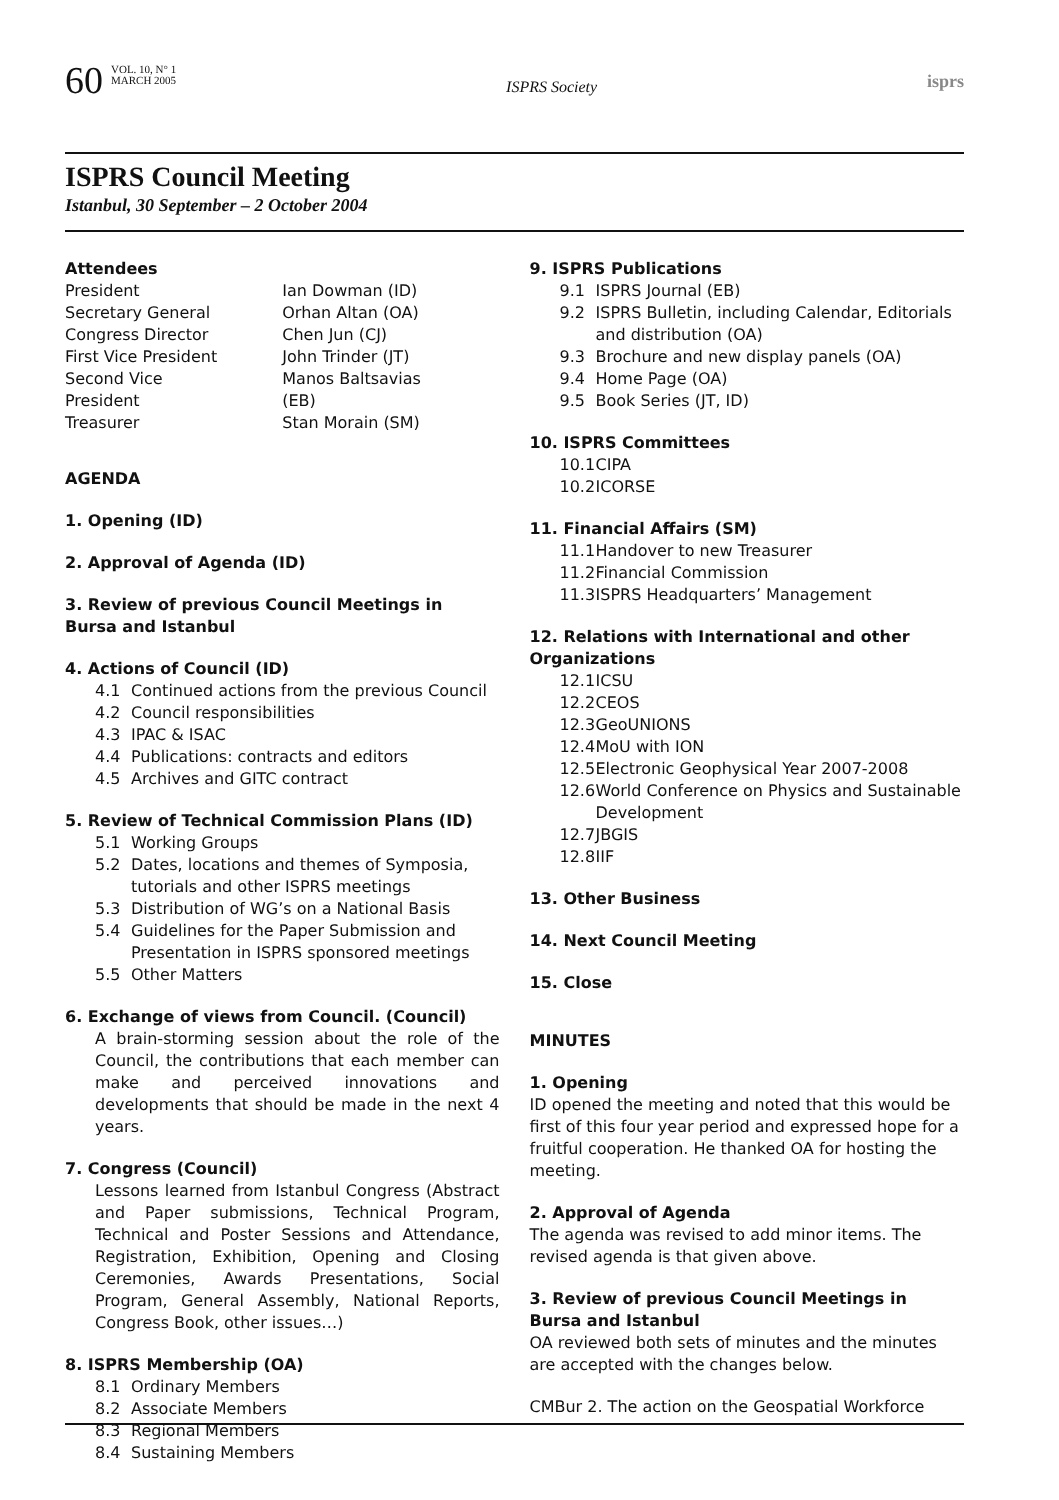60
VOL. 10, N° 1
MARCH 2005
ISPRS Society
isprs
ISPRS Council Meeting
Istanbul, 30 September – 2 October 2004
Attendees
| President | Ian Dowman (ID) |
| Secretary General | Orhan Altan (OA) |
| Congress Director | Chen Jun (CJ) |
| First Vice President | John Trinder (JT) |
| Second Vice President | Manos Baltsavias (EB) |
| Treasurer | Stan Morain (SM) |
AGENDA
1. Opening (ID)
2. Approval of Agenda (ID)
3. Review of previous Council Meetings in Bursa and Istanbul
4. Actions of Council (ID)
4.1 Continued actions from the previous Council
4.2 Council responsibilities
4.3 IPAC & ISAC
4.4 Publications: contracts and editors
4.5 Archives and GITC contract
5. Review of Technical Commission Plans (ID)
5.1 Working Groups
5.2 Dates, locations and themes of Symposia, tutorials and other ISPRS meetings
5.3 Distribution of WG’s on a National Basis
5.4 Guidelines for the Paper Submission and Presentation in ISPRS sponsored meetings
5.5 Other Matters
6. Exchange of views from Council. (Council)
A brain-storming session about the role of the Council, the contributions that each member can make and perceived innovations and developments that should be made in the next 4 years.
7. Congress (Council)
Lessons learned from Istanbul Congress (Abstract and Paper submissions, Technical Program, Technical and Poster Sessions and Attendance, Registration, Exhibition, Opening and Closing Ceremonies, Awards Presentations, Social Program, General Assembly, National Reports, Congress Book, other issues…)
8. ISPRS Membership (OA)
8.1 Ordinary Members
8.2 Associate Members
8.3 Regional Members
8.4 Sustaining Members
9. ISPRS Publications
9.1 ISPRS Journal (EB)
9.2 ISPRS Bulletin, including Calendar, Editorials and distribution (OA)
9.3 Brochure and new display panels (OA)
9.4 Home Page (OA)
9.5 Book Series (JT, ID)
10. ISPRS Committees
10.1 CIPA
10.2 ICORSE
11. Financial Affairs (SM)
11.1 Handover to new Treasurer
11.2 Financial Commission
11.3 ISPRS Headquarters’ Management
12. Relations with International and other Organizations
12.1 ICSU
12.2 CEOS
12.3 GeoUNIONS
12.4 MoU with ION
12.5 Electronic Geophysical Year 2007-2008
12.6 World Conference on Physics and Sustainable Development
12.7 JBGIS
12.8 IIF
13. Other Business
14. Next Council Meeting
15. Close
MINUTES
1. Opening
ID opened the meeting and noted that this would be first of this four year period and expressed hope for a fruitful cooperation. He thanked OA for hosting the meeting.
2. Approval of Agenda
The agenda was revised to add minor items. The revised agenda is that given above.
3. Review of previous Council Meetings in Bursa and Istanbul
OA reviewed both sets of minutes and the minutes are accepted with the changes below.
CMBur 2. The action on the Geospatial Workforce